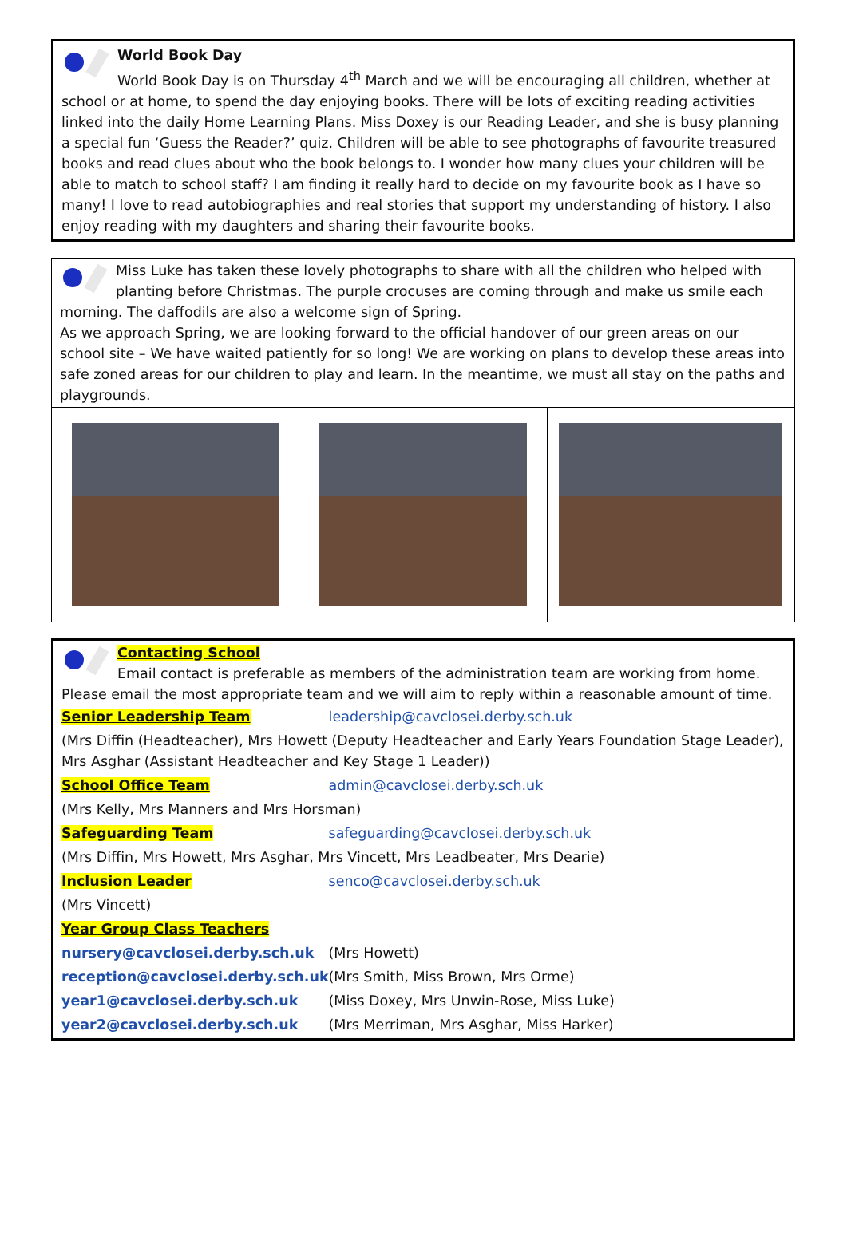World Book Day
World Book Day is on Thursday 4<sup>th</sup> March and we will be encouraging all children, whether at school or at home, to spend the day enjoying books. There will be lots of exciting reading activities linked into the daily Home Learning Plans. Miss Doxey is our Reading Leader, and she is busy planning a special fun ‘Guess the Reader?’ quiz. Children will be able to see photographs of favourite treasured books and read clues about who the book belongs to. I wonder how many clues your children will be able to match to school staff? I am finding it really hard to decide on my favourite book as I have so many! I love to read autobiographies and real stories that support my understanding of history. I also enjoy reading with my daughters and sharing their favourite books.
Miss Luke has taken these lovely photographs to share with all the children who helped with planting before Christmas. The purple crocuses are coming through and make us smile each morning. The daffodils are also a welcome sign of Spring.
As we approach Spring, we are looking forward to the official handover of our green areas on our school site – We have waited patiently for so long! We are working on plans to develop these areas into safe zoned areas for our children to play and learn. In the meantime, we must all stay on the paths and playgrounds.
Contacting School
Email contact is preferable as members of the administration team are working from home. Please email the most appropriate team and we will aim to reply within a reasonable amount of time.
| Senior Leadership Team | leadership@cavclosei.derby.sch.uk |
| (Mrs Diffin (Headteacher), Mrs Howett (Deputy Headteacher and Early Years Foundation Stage Leader), Mrs Asghar (Assistant Headteacher and Key Stage 1 Leader)) | |
| School Office Team | admin@cavclosei.derby.sch.uk |
| (Mrs Kelly, Mrs Manners and Mrs Horsman) | |
| Safeguarding Team | safeguarding@cavclosei.derby.sch.uk |
| (Mrs Diffin, Mrs Howett, Mrs Asghar, Mrs Vincett, Mrs Leadbeater, Mrs Dearie) | |
| Inclusion Leader | senco@cavclosei.derby.sch.uk |
| (Mrs Vincett) | |
| Year Group Class Teachers | |
| nursery@cavclosei.derby.sch.uk | (Mrs Howett) |
| reception@cavclosei.derby.sch.uk | (Mrs Smith, Miss Brown, Mrs Orme) |
| year1@cavclosei.derby.sch.uk | (Miss Doxey, Mrs Unwin-Rose, Miss Luke) |
| year2@cavclosei.derby.sch.uk | (Mrs Merriman, Mrs Asghar, Miss Harker) |